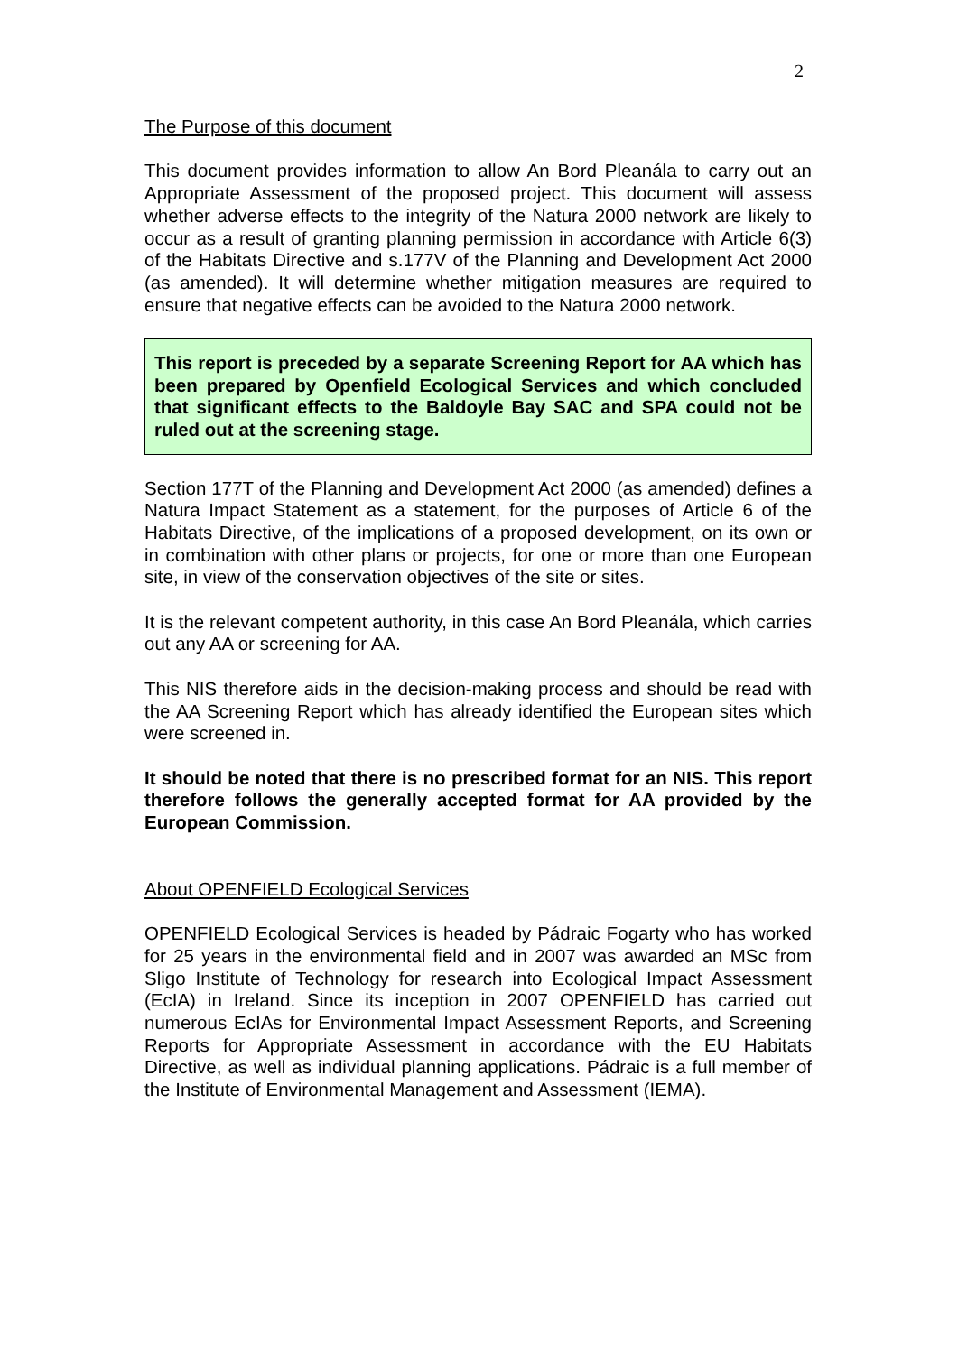2
The Purpose of this document
This document provides information to allow An Bord Pleanála to carry out an Appropriate Assessment of the proposed project. This document will assess whether adverse effects to the integrity of the Natura 2000 network are likely to occur as a result of granting planning permission in accordance with Article 6(3) of the Habitats Directive and s.177V of the Planning and Development Act 2000 (as amended). It will determine whether mitigation measures are required to ensure that negative effects can be avoided to the Natura 2000 network.
This report is preceded by a separate Screening Report for AA which has been prepared by Openfield Ecological Services and which concluded that significant effects to the Baldoyle Bay SAC and SPA could not be ruled out at the screening stage.
Section 177T of the Planning and Development Act 2000 (as amended) defines a Natura Impact Statement as a statement, for the purposes of Article 6 of the Habitats Directive, of the implications of a proposed development, on its own or in combination with other plans or projects, for one or more than one European site, in view of the conservation objectives of the site or sites.
It is the relevant competent authority, in this case An Bord Pleanála, which carries out any AA or screening for AA.
This NIS therefore aids in the decision-making process and should be read with the AA Screening Report which has already identified the European sites which were screened in.
It should be noted that there is no prescribed format for an NIS. This report therefore follows the generally accepted format for AA provided by the European Commission.
About OPENFIELD Ecological Services
OPENFIELD Ecological Services is headed by Pádraic Fogarty who has worked for 25 years in the environmental field and in 2007 was awarded an MSc from Sligo Institute of Technology for research into Ecological Impact Assessment (EcIA) in Ireland. Since its inception in 2007 OPENFIELD has carried out numerous EcIAs for Environmental Impact Assessment Reports, and Screening Reports for Appropriate Assessment in accordance with the EU Habitats Directive, as well as individual planning applications. Pádraic is a full member of the Institute of Environmental Management and Assessment (IEMA).